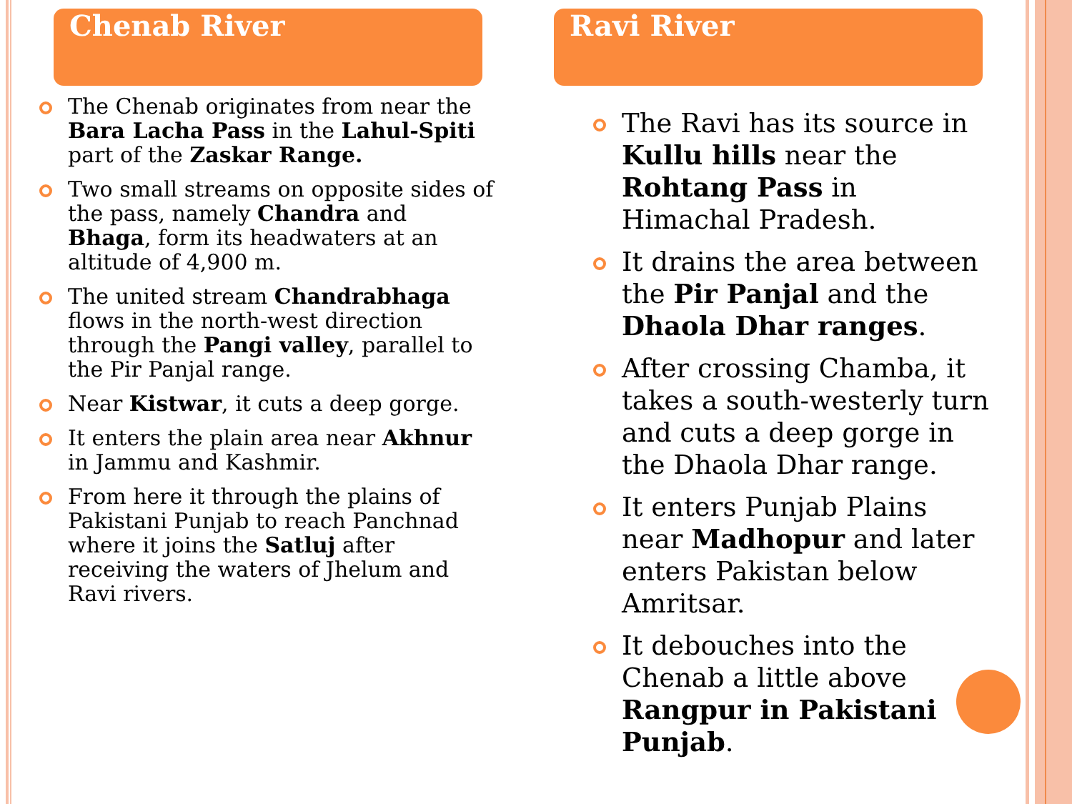Chenab River
The Chenab originates from near the Bara Lacha Pass in the Lahul-Spiti part of the Zaskar Range.
Two small streams on opposite sides of the pass, namely Chandra and Bhaga, form its headwaters at an altitude of 4,900 m.
The united stream Chandrabhaga flows in the north-west direction through the Pangi valley, parallel to the Pir Panjal range.
Near Kistwar, it cuts a deep gorge.
It enters the plain area near Akhnur in Jammu and Kashmir.
From here it through the plains of Pakistani Punjab to reach Panchnad where it joins the Satluj after receiving the waters of Jhelum and Ravi rivers.
Ravi River
The Ravi has its source in Kullu hills near the Rohtang Pass in Himachal Pradesh.
It drains the area between the Pir Panjal and the Dhaola Dhar ranges.
After crossing Chamba, it takes a south-westerly turn and cuts a deep gorge in the Dhaola Dhar range.
It enters Punjab Plains near Madhopur and later enters Pakistan below Amritsar.
It debouches into the Chenab a little above Rangpur in Pakistani Punjab.